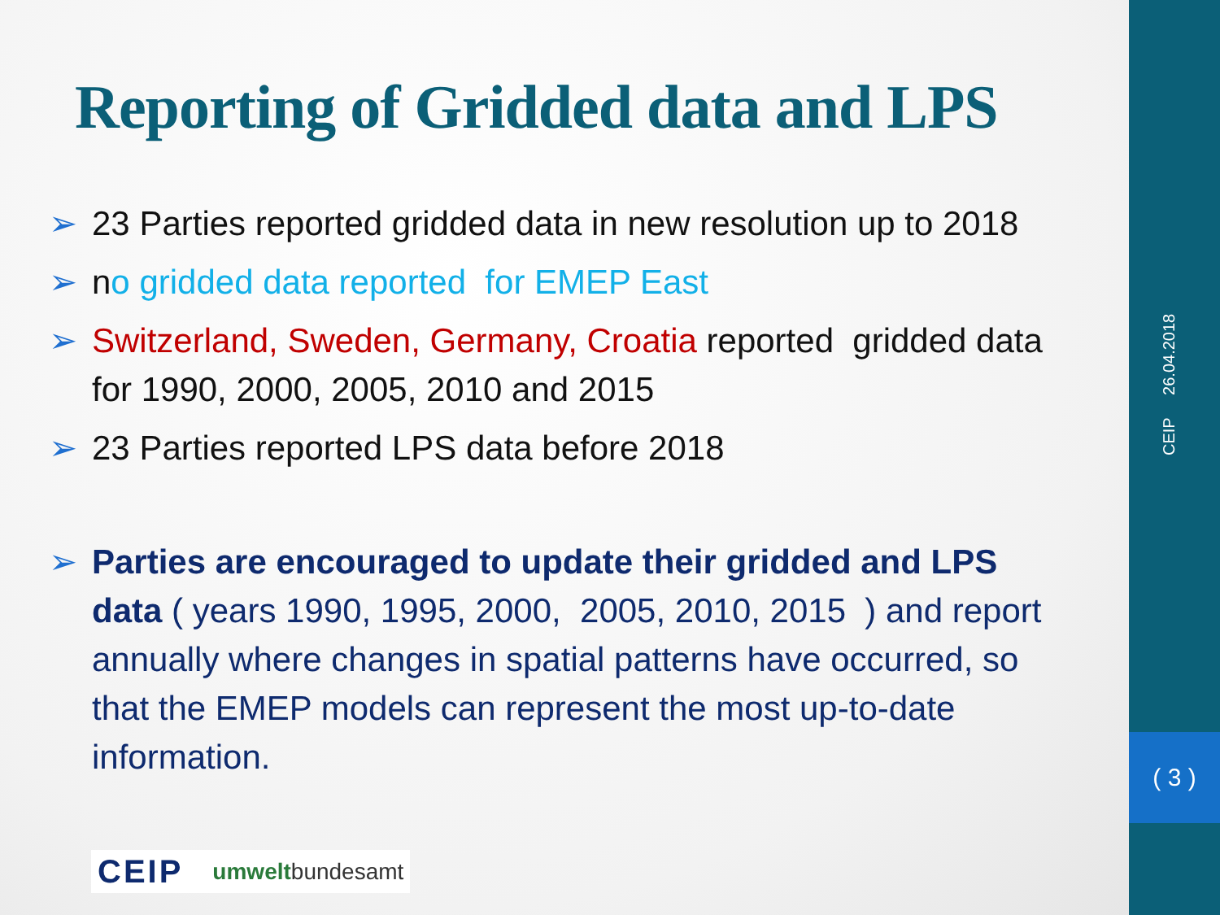Reporting of Gridded data and LPS
➢ 23 Parties reported gridded data in new resolution up to 2018
➢ no gridded data reported for EMEP East
➢ Switzerland, Sweden, Germany, Croatia reported gridded data for 1990, 2000, 2005, 2010 and 2015
➢ 23 Parties reported LPS data before 2018
➢ Parties are encouraged to update their gridded and LPS data ( years 1990, 1995, 2000, 2005, 2010, 2015 ) and report annually where changes in spatial patterns have occurred, so that the EMEP models can represent the most up-to-date information.
CEIP umweltbundesamt
( 3 )
CEIP 26.04.2018